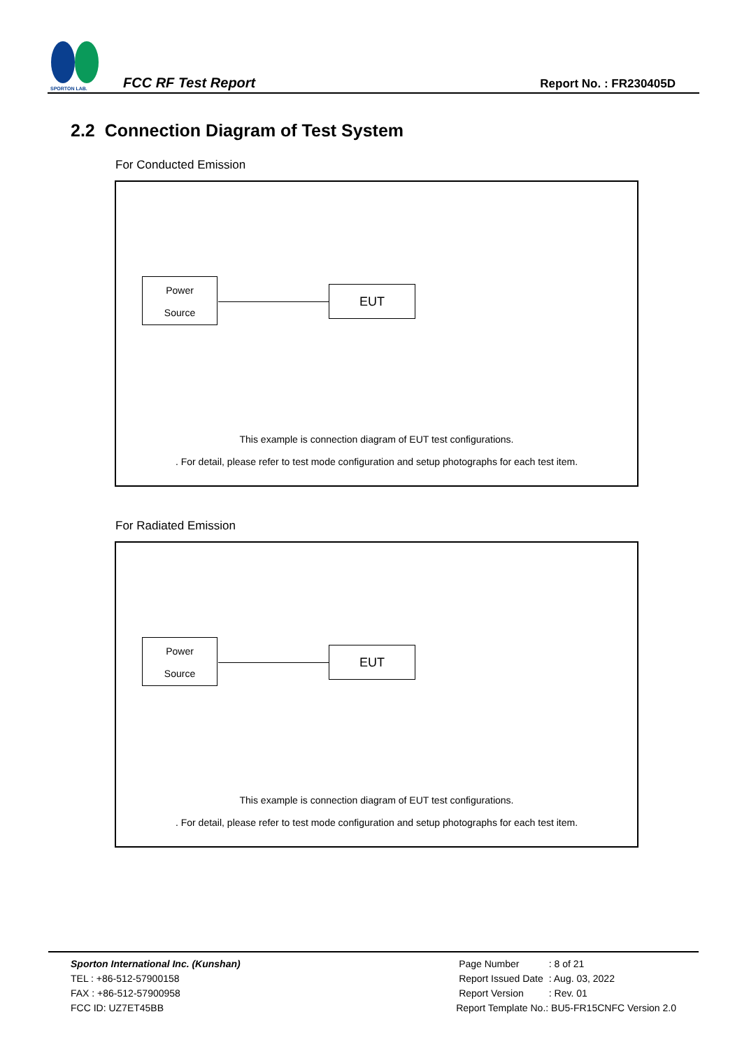SPORTON LAB.
FCC RF Test Report
Report No. : FR230405D
2.2 Connection Diagram of Test System
For Conducted Emission
Power
Source
EUT
This example is connection diagram of EUT test configurations.
. For detail, please refer to test mode configuration and setup photographs for each test item.
For Radiated Emission
Power
Source
EUT
This example is connection diagram of EUT test configurations.
. For detail, please refer to test mode configuration and setup photographs for each test item.
Sporton International Inc. (Kunshan)
TEL : +86-512-57900158
FAX : +86-512-57900958
FCC ID: UZ7ET45BB
| Page Number | : 8 of 21 |
| Report Issued Date | : Aug. 03, 2022 |
| Report Version | : Rev. 01 |
Report Template No.: BU5-FR15CNFC Version 2.0